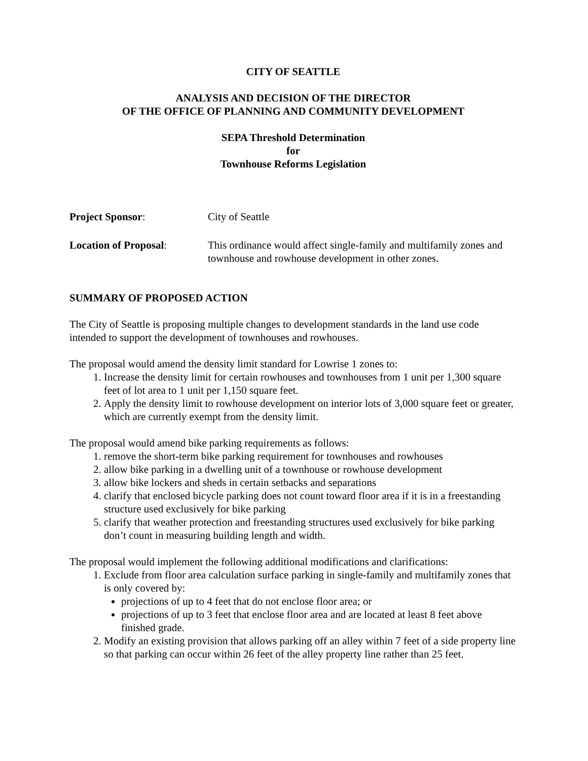CITY OF SEATTLE
ANALYSIS AND DECISION OF THE DIRECTOR
OF THE OFFICE OF PLANNING AND COMMUNITY DEVELOPMENT
SEPA Threshold Determination
for
Townhouse Reforms Legislation
Project Sponsor: City of Seattle
Location of Proposal: This ordinance would affect single-family and multifamily zones and townhouse and rowhouse development in other zones.
SUMMARY OF PROPOSED ACTION
The City of Seattle is proposing multiple changes to development standards in the land use code intended to support the development of townhouses and rowhouses.
The proposal would amend the density limit standard for Lowrise 1 zones to:
1. Increase the density limit for certain rowhouses and townhouses from 1 unit per 1,300 square feet of lot area to 1 unit per 1,150 square feet.
2. Apply the density limit to rowhouse development on interior lots of 3,000 square feet or greater, which are currently exempt from the density limit.
The proposal would amend bike parking requirements as follows:
1. remove the short-term bike parking requirement for townhouses and rowhouses
2. allow bike parking in a dwelling unit of a townhouse or rowhouse development
3. allow bike lockers and sheds in certain setbacks and separations
4. clarify that enclosed bicycle parking does not count toward floor area if it is in a freestanding structure used exclusively for bike parking
5. clarify that weather protection and freestanding structures used exclusively for bike parking don’t count in measuring building length and width.
The proposal would implement the following additional modifications and clarifications:
1. Exclude from floor area calculation surface parking in single-family and multifamily zones that is only covered by:
projections of up to 4 feet that do not enclose floor area; or
projections of up to 3 feet that enclose floor area and are located at least 8 feet above finished grade.
2. Modify an existing provision that allows parking off an alley within 7 feet of a side property line so that parking can occur within 26 feet of the alley property line rather than 25 feet.